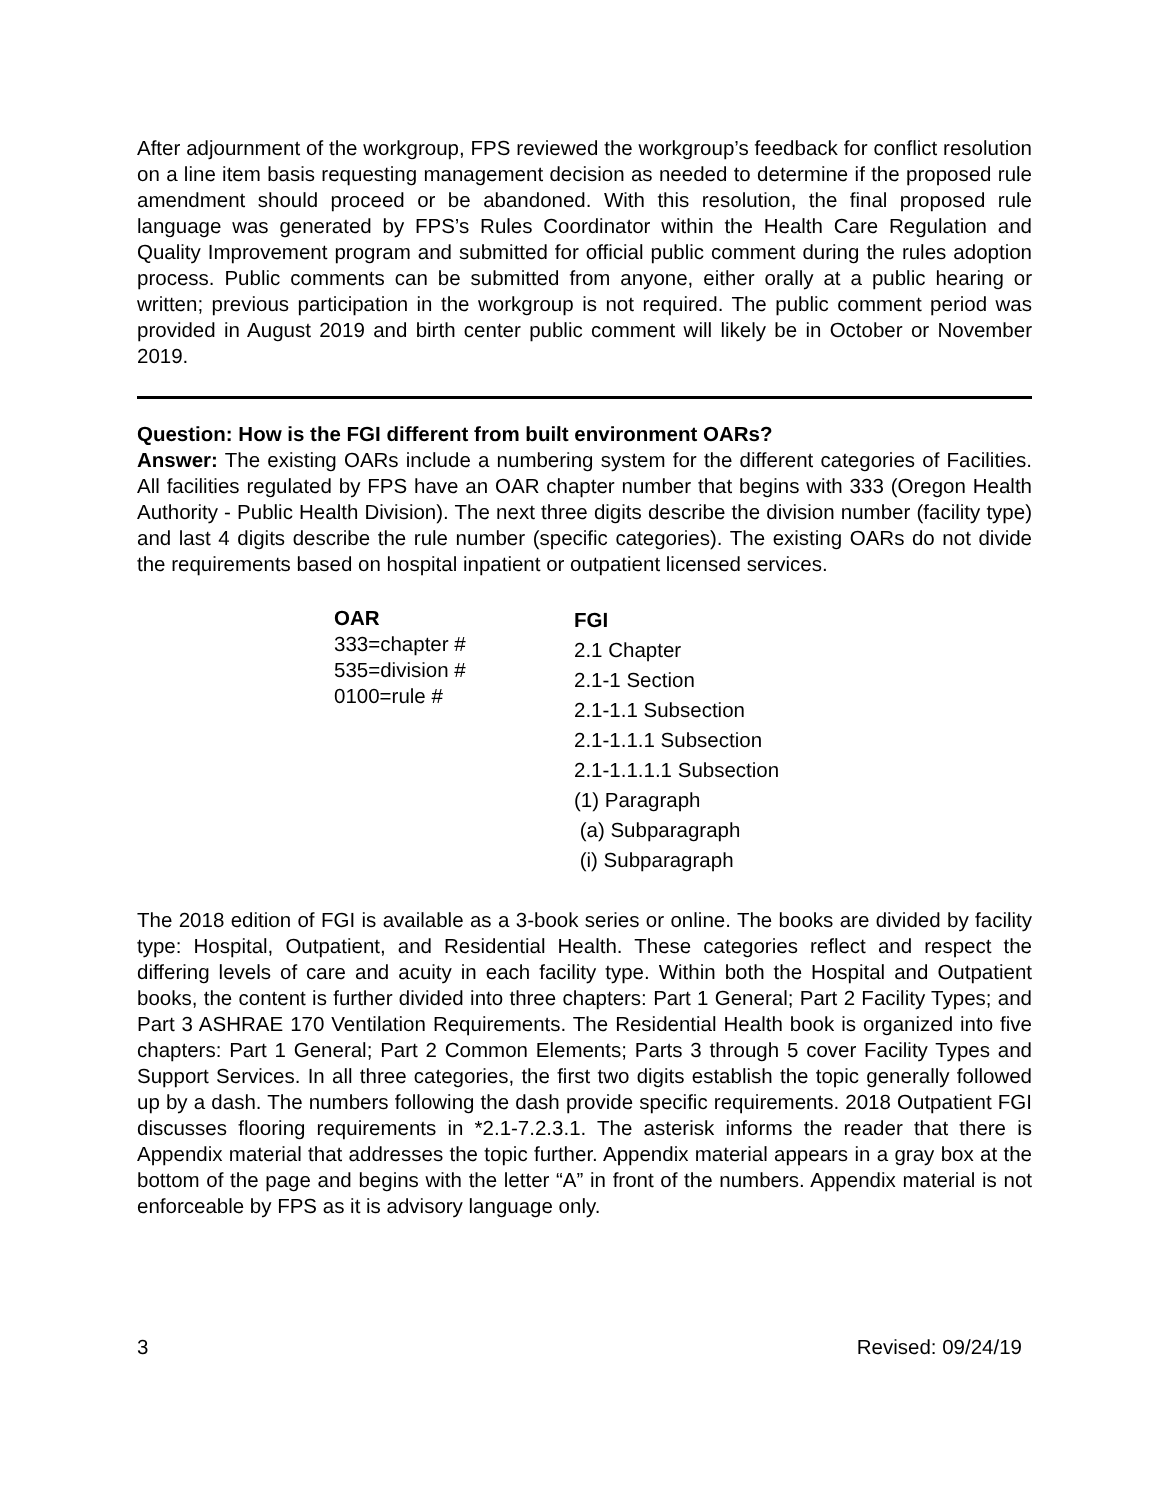After adjournment of the workgroup, FPS reviewed the workgroup’s feedback for conflict resolution on a line item basis requesting management decision as needed to determine if the proposed rule amendment should proceed or be abandoned. With this resolution, the final proposed rule language was generated by FPS’s Rules Coordinator within the Health Care Regulation and Quality Improvement program and submitted for official public comment during the rules adoption process. Public comments can be submitted from anyone, either orally at a public hearing or written; previous participation in the workgroup is not required. The public comment period was provided in August 2019 and birth center public comment will likely be in October or November 2019.
Question: How is the FGI different from built environment OARs?
Answer: The existing OARs include a numbering system for the different categories of Facilities. All facilities regulated by FPS have an OAR chapter number that begins with 333 (Oregon Health Authority - Public Health Division). The next three digits describe the division number (facility type) and last 4 digits describe the rule number (specific categories). The existing OARs do not divide the requirements based on hospital inpatient or outpatient licensed services.
OAR
333=chapter #
535=division #
0100=rule #
FGI
2.1 Chapter
2.1-1 Section
2.1-1.1 Subsection
2.1-1.1.1 Subsection
2.1-1.1.1.1 Subsection
(1) Paragraph
(a) Subparagraph
(i) Subparagraph
The 2018 edition of FGI is available as a 3-book series or online. The books are divided by facility type: Hospital, Outpatient, and Residential Health. These categories reflect and respect the differing levels of care and acuity in each facility type. Within both the Hospital and Outpatient books, the content is further divided into three chapters: Part 1 General; Part 2 Facility Types; and Part 3 ASHRAE 170 Ventilation Requirements. The Residential Health book is organized into five chapters: Part 1 General; Part 2 Common Elements; Parts 3 through 5 cover Facility Types and Support Services. In all three categories, the first two digits establish the topic generally followed up by a dash. The numbers following the dash provide specific requirements. 2018 Outpatient FGI discusses flooring requirements in *2.1-7.2.3.1. The asterisk informs the reader that there is Appendix material that addresses the topic further. Appendix material appears in a gray box at the bottom of the page and begins with the letter “A” in front of the numbers. Appendix material is not enforceable by FPS as it is advisory language only.
3 Revised: 09/24/19